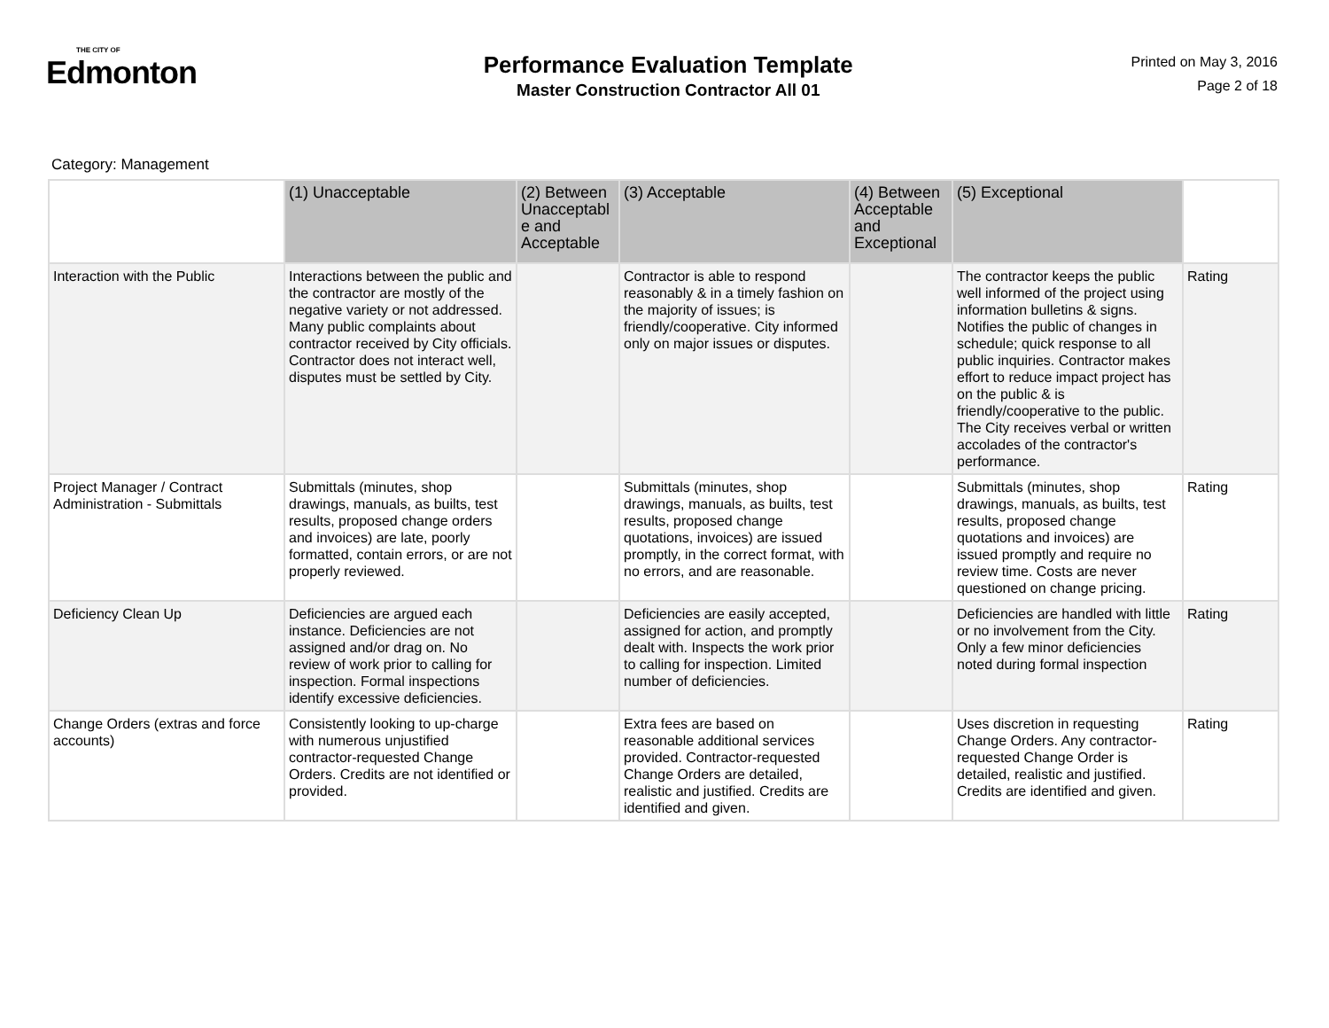THE CITY OF
Edmonton
Performance Evaluation Template
Master Construction Contractor All 01
Printed on May 3, 2016
Page 2 of 18
Category: Management
| | (1) Unacceptable | (2) Between Unacceptabl e and Acceptable | (3) Acceptable | (4) Between Acceptable and Exceptional | (5) Exceptional | |
| --- | --- | --- | --- | --- | --- | --- |
| Interaction with the Public | Interactions between the public and the contractor are mostly of the negative variety or not addressed. Many public complaints about contractor received by City officials. Contractor does not interact well, disputes must be settled by City. | | Contractor is able to respond reasonably & in a timely fashion on the majority of issues; is friendly/cooperative. City informed only on major issues or disputes. | | The contractor keeps the public well informed of the project using information bulletins & signs. Notifies the public of changes in schedule; quick response to all public inquiries. Contractor makes effort to reduce impact project has on the public & is friendly/cooperative to the public. The City receives verbal or written accolades of the contractor's performance. | Rating |
| Project Manager / Contract Administration - Submittals | Submittals (minutes, shop drawings, manuals, as builts, test results, proposed change orders and invoices) are late, poorly formatted, contain errors, or are not properly reviewed. | | Submittals (minutes, shop drawings, manuals, as builts, test results, proposed change quotations, invoices) are issued promptly, in the correct format, with no errors, and are reasonable. | | Submittals (minutes, shop drawings, manuals, as builts, test results, proposed change quotations and invoices) are issued promptly and require no review time. Costs are never questioned on change pricing. | Rating |
| Deficiency Clean Up | Deficiencies are argued each instance. Deficiencies are not assigned and/or drag on. No review of work prior to calling for inspection. Formal inspections identify excessive deficiencies. | | Deficiencies are easily accepted, assigned for action, and promptly dealt with. Inspects the work prior to calling for inspection. Limited number of deficiencies. | | Deficiencies are handled with little or no involvement from the City. Only a few minor deficiencies noted during formal inspection | Rating |
| Change Orders (extras and force accounts) | Consistently looking to up-charge with numerous unjustified contractor-requested Change Orders. Credits are not identified or provided. | | Extra fees are based on reasonable additional services provided. Contractor-requested Change Orders are detailed, realistic and justified. Credits are identified and given. | | Uses discretion in requesting Change Orders. Any contractor-requested Change Order is detailed, realistic and justified. Credits are identified and given. | Rating |